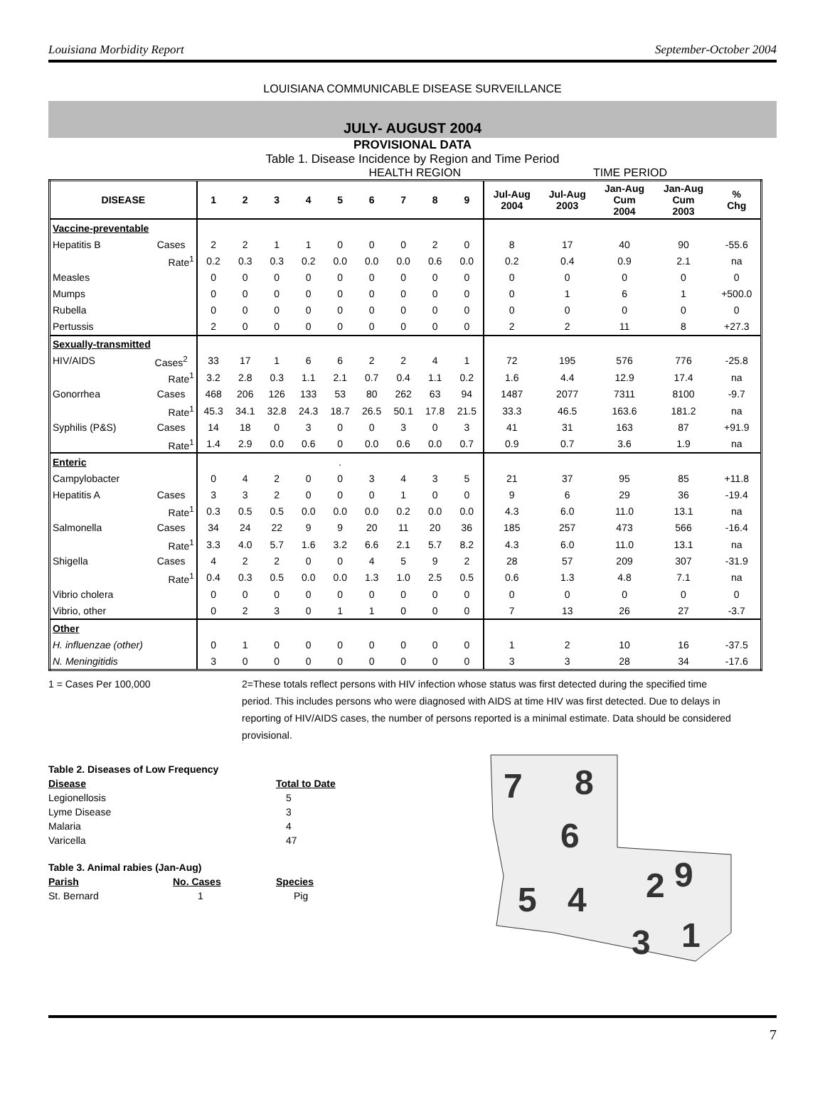Louisiana Morbidity Report September-October 2004
LOUISIANA COMMUNICABLE DISEASE SURVEILLANCE
JULY- AUGUST 2004
PROVISIONAL DATA
Table 1. Disease Incidence by Region and Time Period
HEALTH REGION TIME PERIOD
| DISEASE | | 1 | 2 | 3 | 4 | 5 | 6 | 7 | 8 | 9 | Jul-Aug 2004 | Jul-Aug 2003 | Jan-Aug Cum 2004 | Jan-Aug Cum 2003 | % Chg |
| --- | --- | --- | --- | --- | --- | --- | --- | --- | --- | --- | --- | --- | --- | --- | --- |
| Vaccine-preventable | | | | | | | | | | | | | | | |
| Hepatitis B | Cases | 2 | 2 | 1 | 1 | 0 | 0 | 0 | 2 | 0 | 8 | 17 | 40 | 90 | -55.6 |
| | Rate<sup>1</sup> | 0.2 | 0.3 | 0.3 | 0.2 | 0.0 | 0.0 | 0.0 | 0.6 | 0.0 | 0.2 | 0.4 | 0.9 | 2.1 | na |
| Measles | | 0 | 0 | 0 | 0 | 0 | 0 | 0 | 0 | 0 | 0 | 0 | 0 | 0 | 0 |
| Mumps | | 0 | 0 | 0 | 0 | 0 | 0 | 0 | 0 | 0 | 0 | 1 | 6 | 1 | +500.0 |
| Rubella | | 0 | 0 | 0 | 0 | 0 | 0 | 0 | 0 | 0 | 0 | 0 | 0 | 0 | 0 |
| Pertussis | | 2 | 0 | 0 | 0 | 0 | 0 | 0 | 0 | 0 | 2 | 2 | 11 | 8 | +27.3 |
| Sexually-transmitted | | | | | | | | | | | | | | | |
| HIV/AIDS | Cases<sup>2</sup> | 33 | 17 | 1 | 6 | 6 | 2 | 2 | 4 | 1 | 72 | 195 | 576 | 776 | -25.8 |
| | Rate<sup>1</sup> | 3.2 | 2.8 | 0.3 | 1.1 | 2.1 | 0.7 | 0.4 | 1.1 | 0.2 | 1.6 | 4.4 | 12.9 | 17.4 | na |
| Gonorrhea | Cases | 468 | 206 | 126 | 133 | 53 | 80 | 262 | 63 | 94 | 1487 | 2077 | 7311 | 8100 | -9.7 |
| | Rate<sup>1</sup> | 45.3 | 34.1 | 32.8 | 24.3 | 18.7 | 26.5 | 50.1 | 17.8 | 21.5 | 33.3 | 46.5 | 163.6 | 181.2 | na |
| Syphilis (P&S) | Cases | 14 | 18 | 0 | 3 | 0 | 0 | 3 | 0 | 3 | 41 | 31 | 163 | 87 | +91.9 |
| | Rate<sup>1</sup> | 1.4 | 2.9 | 0.0 | 0.6 | 0 | 0.0 | 0.6 | 0.0 | 0.7 | 0.9 | 0.7 | 3.6 | 1.9 | na |
| Enteric | | . | | | | | | | | | | | | | |
| Campylobacter | | 0 | 4 | 2 | 0 | 0 | 3 | 4 | 3 | 5 | 21 | 37 | 95 | 85 | +11.8 |
| Hepatitis A | Cases | 3 | 3 | 2 | 0 | 0 | 0 | 1 | 0 | 0 | 9 | 6 | 29 | 36 | -19.4 |
| | Rate<sup>1</sup> | 0.3 | 0.5 | 0.5 | 0.0 | 0.0 | 0.0 | 0.2 | 0.0 | 0.0 | 4.3 | 6.0 | 11.0 | 13.1 | na |
| Salmonella | Cases | 34 | 24 | 22 | 9 | 9 | 20 | 11 | 20 | 36 | 185 | 257 | 473 | 566 | -16.4 |
| | Rate<sup>1</sup> | 3.3 | 4.0 | 5.7 | 1.6 | 3.2 | 6.6 | 2.1 | 5.7 | 8.2 | 4.3 | 6.0 | 11.0 | 13.1 | na |
| Shigella | Cases | 4 | 2 | 2 | 0 | 0 | 4 | 5 | 9 | 2 | 28 | 57 | 209 | 307 | -31.9 |
| | Rate<sup>1</sup> | 0.4 | 0.3 | 0.5 | 0.0 | 0.0 | 1.3 | 1.0 | 2.5 | 0.5 | 0.6 | 1.3 | 4.8 | 7.1 | na |
| Vibrio cholera | | 0 | 0 | 0 | 0 | 0 | 0 | 0 | 0 | 0 | 0 | 0 | 0 | 0 | 0 |
| Vibrio, other | | 0 | 2 | 3 | 0 | 1 | 1 | 0 | 0 | 0 | 7 | 13 | 26 | 27 | -3.7 |
| Other | | | | | | | | | | | | | | | |
| H. influenzae (other) | | 0 | 1 | 0 | 0 | 0 | 0 | 0 | 0 | 0 | 1 | 2 | 10 | 16 | -37.5 |
| N. Meningitidis | | 3 | 0 | 0 | 0 | 0 | 0 | 0 | 0 | 0 | 3 | 3 | 28 | 34 | -17.6 |
1 = Cases Per 100,000 2=These totals reflect persons with HIV infection whose status was first detected during the specified time period. This includes persons who were diagnosed with AIDS at time HIV was first detected. Due to delays in reporting of HIV/AIDS cases, the number of persons reported is a minimal estimate. Data should be considered provisional.
| Table 2. Diseases of Low Frequency | |
| Disease | Total to Date |
| Legionellosis | 5 |
| Lyme Disease | 3 |
| Malaria | 4 |
| Varicella | 47 |
| Table 3. Animal rabies (Jan-Aug) | | |
| Parish | No. Cases | Species |
| St. Bernard | 1 | Pig |
7
8
6
2
9
5
4
3
1
7